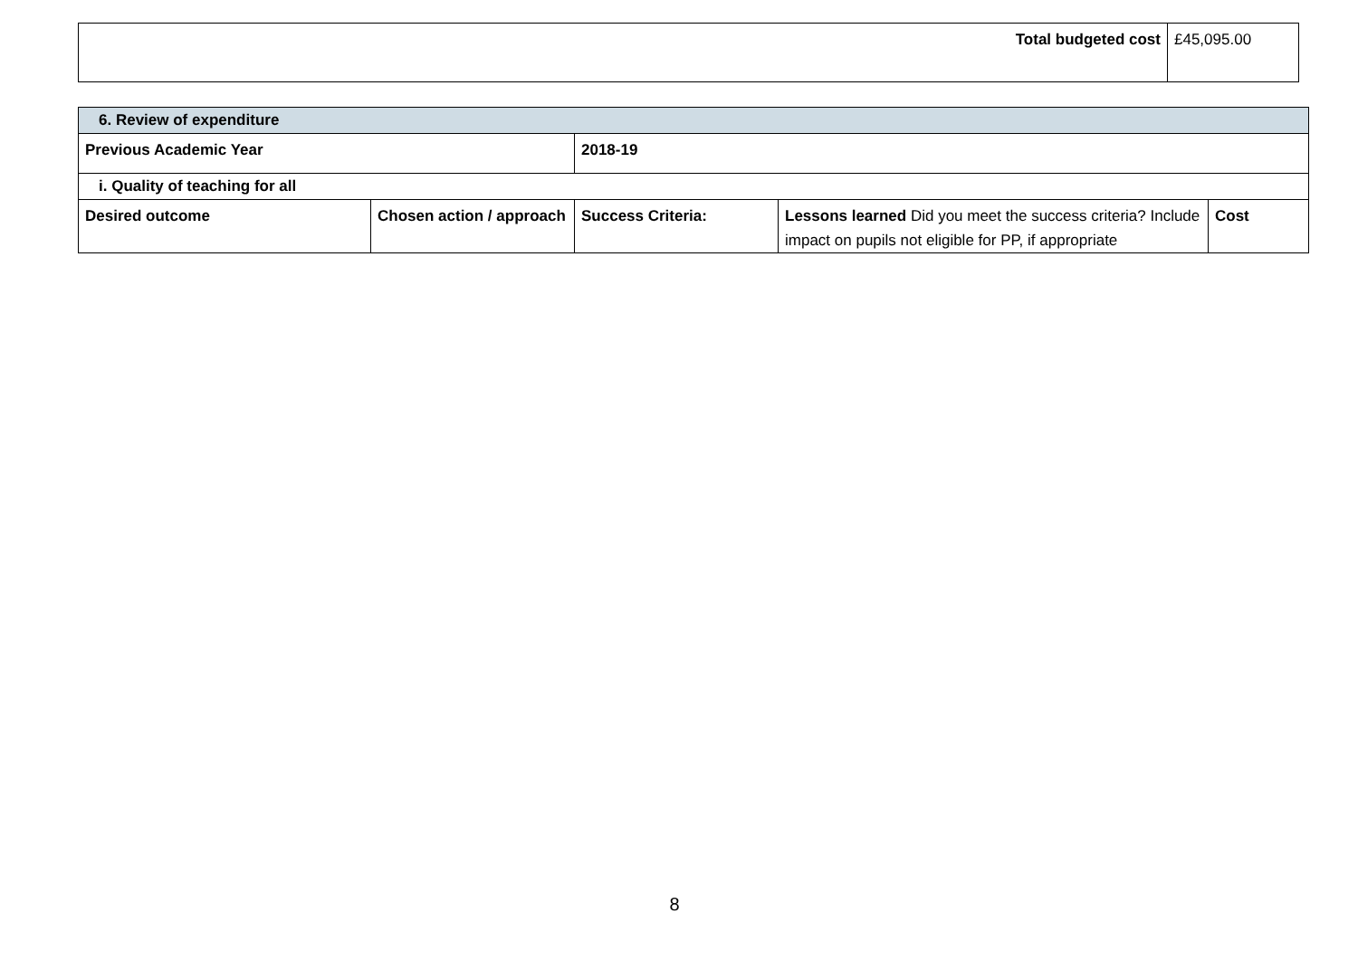| Total budgeted cost | £45,095.00 |
| 6. Review of expenditure | | | | |
| Previous Academic Year | | 2018-19 | | |
| i. Quality of teaching for all | | | | |
| Desired outcome | Chosen action / approach | Success Criteria: | Lessons learned Did you meet the success criteria? Include impact on pupils not eligible for PP, if appropriate | Cost |
8